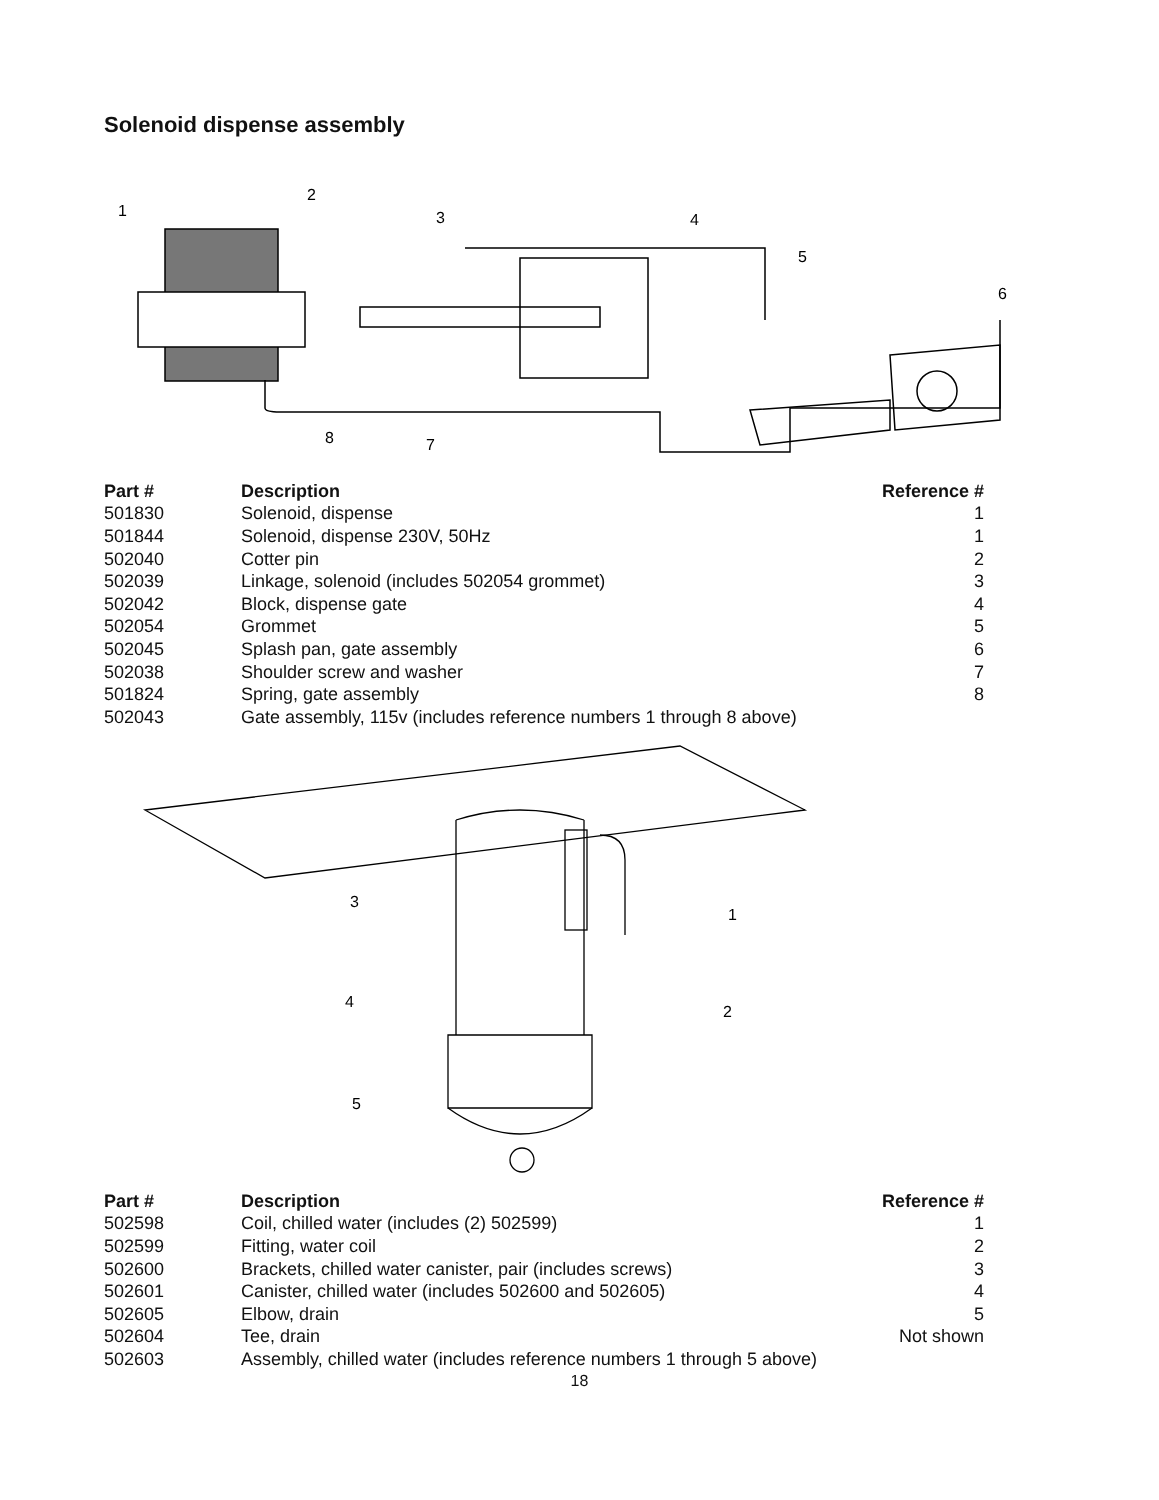Solenoid dispense assembly
1
2
3
4
5
6
8
7
| Part # | Description | Reference # |
| --- | --- | --- |
| 501830 | Solenoid, dispense | 1 |
| 501844 | Solenoid, dispense 230V, 50Hz | 1 |
| 502040 | Cotter pin | 2 |
| 502039 | Linkage, solenoid (includes 502054 grommet) | 3 |
| 502042 | Block, dispense gate | 4 |
| 502054 | Grommet | 5 |
| 502045 | Splash pan, gate assembly | 6 |
| 502038 | Shoulder screw and washer | 7 |
| 501824 | Spring, gate assembly | 8 |
| 502043 | Gate assembly, 115v (includes reference numbers 1 through 8 above) | |
3
1
4
2
5
| Part # | Description | Reference # |
| --- | --- | --- |
| 502598 | Coil, chilled water (includes (2) 502599) | 1 |
| 502599 | Fitting, water coil | 2 |
| 502600 | Brackets, chilled water canister, pair (includes screws) | 3 |
| 502601 | Canister, chilled water (includes 502600 and 502605) | 4 |
| 502605 | Elbow, drain | 5 |
| 502604 | Tee, drain | Not shown |
| 502603 | Assembly, chilled water (includes reference numbers 1 through 5 above) | |
18